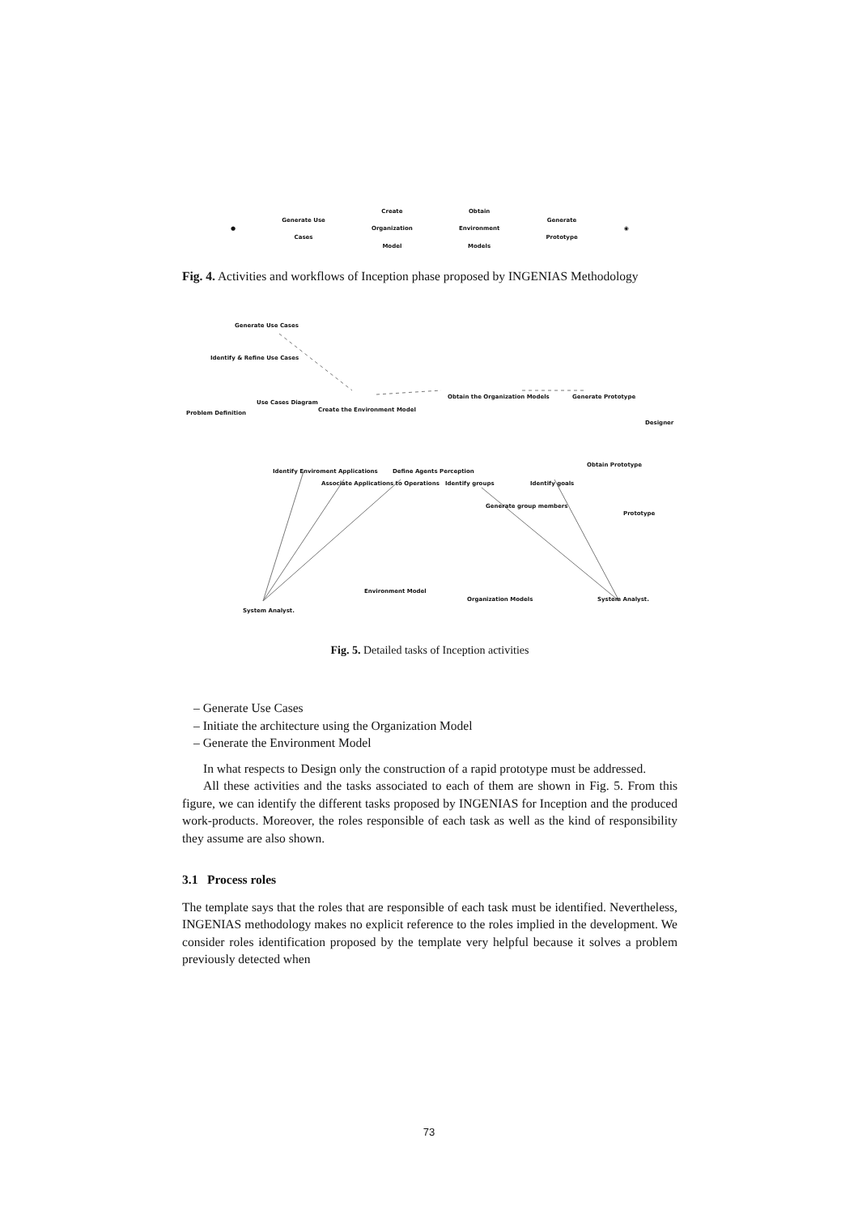●
Generate Use
Cases
Create
Organization
Model
Obtain
Environment
Models
Generate
Prototype
◉
Fig. 4. Activities and workflows of Inception phase proposed by INGENIAS Methodology
Generate Use Cases
Identify & Refine Use Cases
Problem Definition
Use Cases Diagram
Create the Environment Model
Obtain the Organization Models Generate Prototype
Designer
Identify Enviroment Applications
Associate Applications to Operations
Define Agents Perception
Identify groups Identify goals
Obtain Prototype
Prototype
Generate group members
Environment Model
Organization Models System Analyst.
System Analyst.
Fig. 5. Detailed tasks of Inception activities
– Generate Use Cases
– Initiate the architecture using the Organization Model
– Generate the Environment Model
In what respects to Design only the construction of a rapid prototype must be addressed.
All these activities and the tasks associated to each of them are shown in Fig. 5. From this figure, we can identify the different tasks proposed by INGENIAS for Inception and the produced work-products. Moreover, the roles responsible of each task as well as the kind of responsibility they assume are also shown.
3.1 Process roles
The template says that the roles that are responsible of each task must be identified. Nevertheless, INGENIAS methodology makes no explicit reference to the roles implied in the development. We consider roles identification proposed by the template very helpful because it solves a problem previously detected when
73